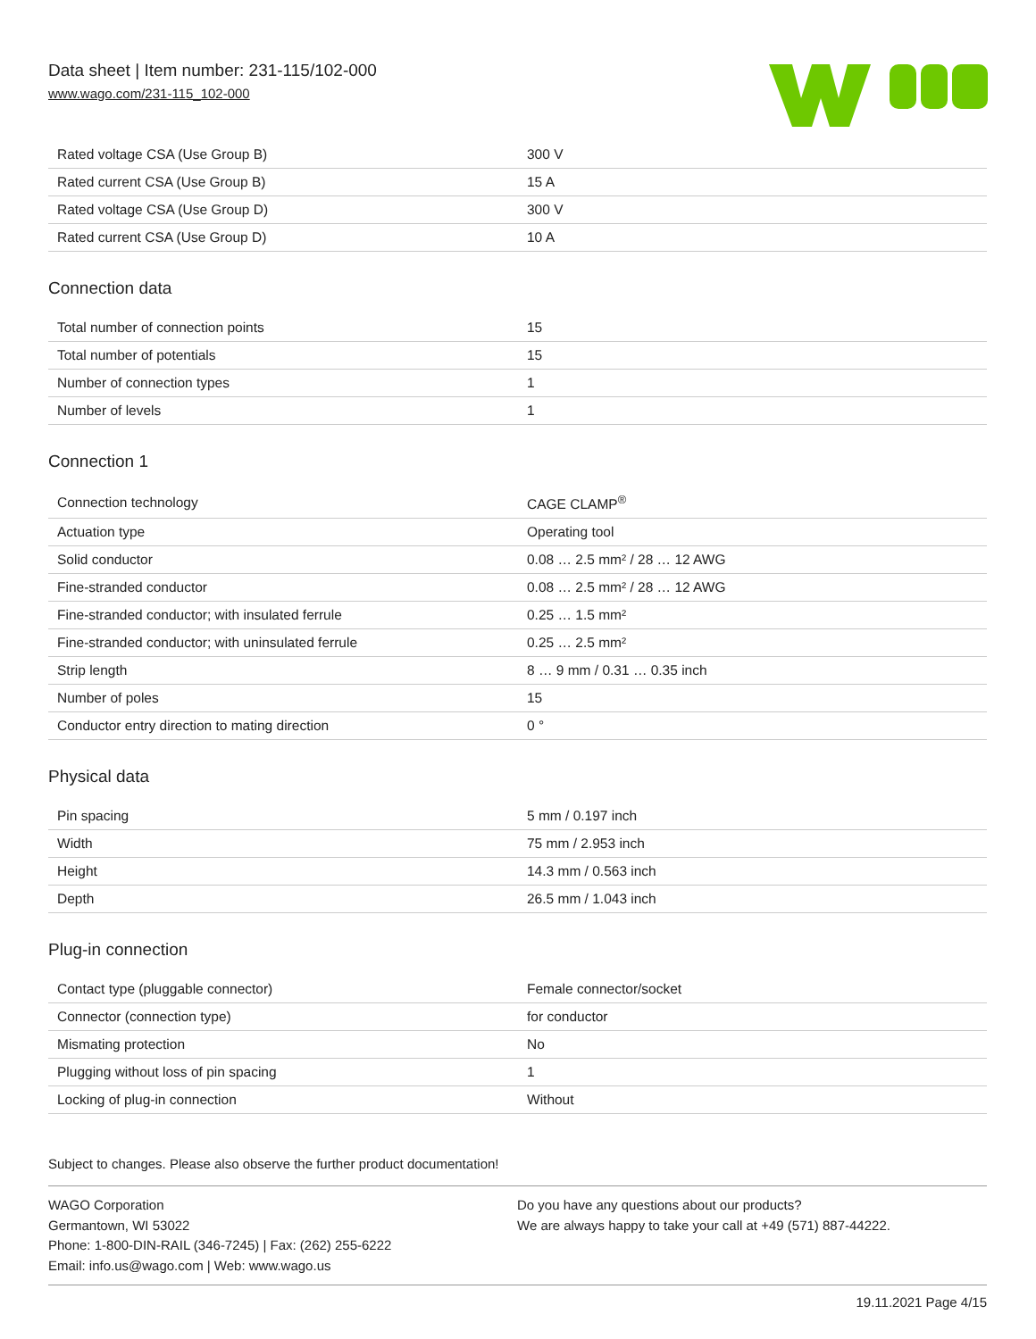Data sheet | Item number: 231-115/102-000
www.wago.com/231-115_102-000
| Rated voltage CSA (Use Group B) | 300 V |
| Rated current CSA (Use Group B) | 15 A |
| Rated voltage CSA (Use Group D) | 300 V |
| Rated current CSA (Use Group D) | 10 A |
Connection data
| Total number of connection points | 15 |
| Total number of potentials | 15 |
| Number of connection types | 1 |
| Number of levels | 1 |
Connection 1
| Connection technology | CAGE CLAMP<sup>®</sup> |
| Actuation type | Operating tool |
| Solid conductor | 0.08 … 2.5 mm² / 28 … 12 AWG |
| Fine-stranded conductor | 0.08 … 2.5 mm² / 28 … 12 AWG |
| Fine-stranded conductor; with insulated ferrule | 0.25 … 1.5 mm² |
| Fine-stranded conductor; with uninsulated ferrule | 0.25 … 2.5 mm² |
| Strip length | 8 … 9 mm / 0.31 … 0.35 inch |
| Number of poles | 15 |
| Conductor entry direction to mating direction | 0 ° |
Physical data
| Pin spacing | 5 mm / 0.197 inch |
| Width | 75 mm / 2.953 inch |
| Height | 14.3 mm / 0.563 inch |
| Depth | 26.5 mm / 1.043 inch |
Plug-in connection
| Contact type (pluggable connector) | Female connector/socket |
| Connector (connection type) | for conductor |
| Mismating protection | No |
| Plugging without loss of pin spacing | 1 |
| Locking of plug-in connection | Without |
Subject to changes. Please also observe the further product documentation!
WAGO Corporation
Germantown, WI 53022
Phone: 1-800-DIN-RAIL (346-7245) | Fax: (262) 255-6222
Email: info.us@wago.com | Web: www.wago.us
Do you have any questions about our products?
We are always happy to take your call at +49 (571) 887-44222.
19.11.2021 Page 4/15